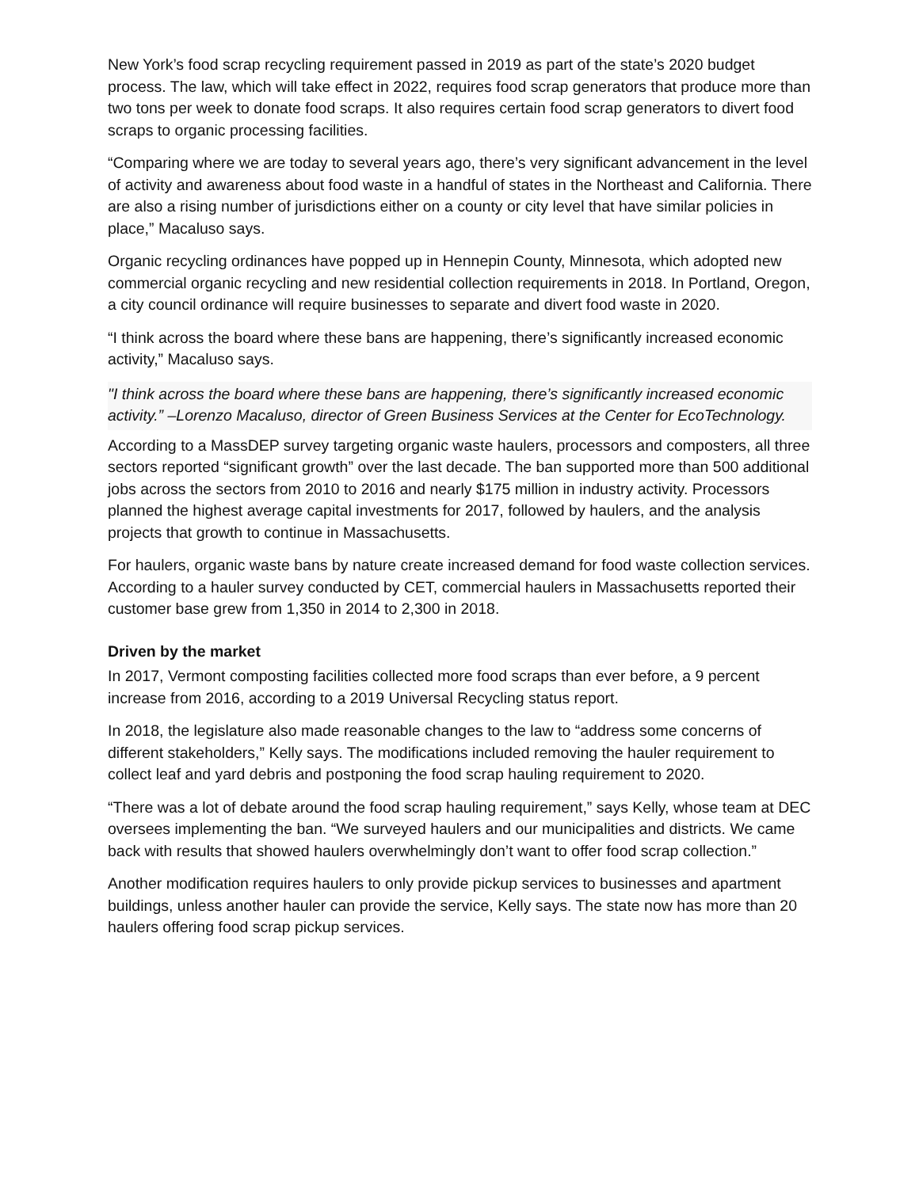New York’s food scrap recycling requirement passed in 2019 as part of the state’s 2020 budget process. The law, which will take effect in 2022, requires food scrap generators that produce more than two tons per week to donate food scraps. It also requires certain food scrap generators to divert food scraps to organic processing facilities.
“Comparing where we are today to several years ago, there’s very significant advancement in the level of activity and awareness about food waste in a handful of states in the Northeast and California. There are also a rising number of jurisdictions either on a county or city level that have similar policies in place,” Macaluso says.
Organic recycling ordinances have popped up in Hennepin County, Minnesota, which adopted new commercial organic recycling and new residential collection requirements in 2018. In Portland, Oregon, a city council ordinance will require businesses to separate and divert food waste in 2020.
“I think across the board where these bans are happening, there’s significantly increased economic activity,” Macaluso says.
"I think across the board where these bans are happening, there’s significantly increased economic activity.” –Lorenzo Macaluso, director of Green Business Services at the Center for EcoTechnology.
According to a MassDEP survey targeting organic waste haulers, processors and composters, all three sectors reported “significant growth” over the last decade. The ban supported more than 500 additional jobs across the sectors from 2010 to 2016 and nearly $175 million in industry activity. Processors planned the highest average capital investments for 2017, followed by haulers, and the analysis projects that growth to continue in Massachusetts.
For haulers, organic waste bans by nature create increased demand for food waste collection services. According to a hauler survey conducted by CET, commercial haulers in Massachusetts reported their customer base grew from 1,350 in 2014 to 2,300 in 2018.
Driven by the market
In 2017, Vermont composting facilities collected more food scraps than ever before, a 9 percent increase from 2016, according to a 2019 Universal Recycling status report.
In 2018, the legislature also made reasonable changes to the law to “address some concerns of different stakeholders,” Kelly says. The modifications included removing the hauler requirement to collect leaf and yard debris and postponing the food scrap hauling requirement to 2020.
“There was a lot of debate around the food scrap hauling requirement,” says Kelly, whose team at DEC oversees implementing the ban. “We surveyed haulers and our municipalities and districts. We came back with results that showed haulers overwhelmingly don’t want to offer food scrap collection.”
Another modification requires haulers to only provide pickup services to businesses and apartment buildings, unless another hauler can provide the service, Kelly says. The state now has more than 20 haulers offering food scrap pickup services.